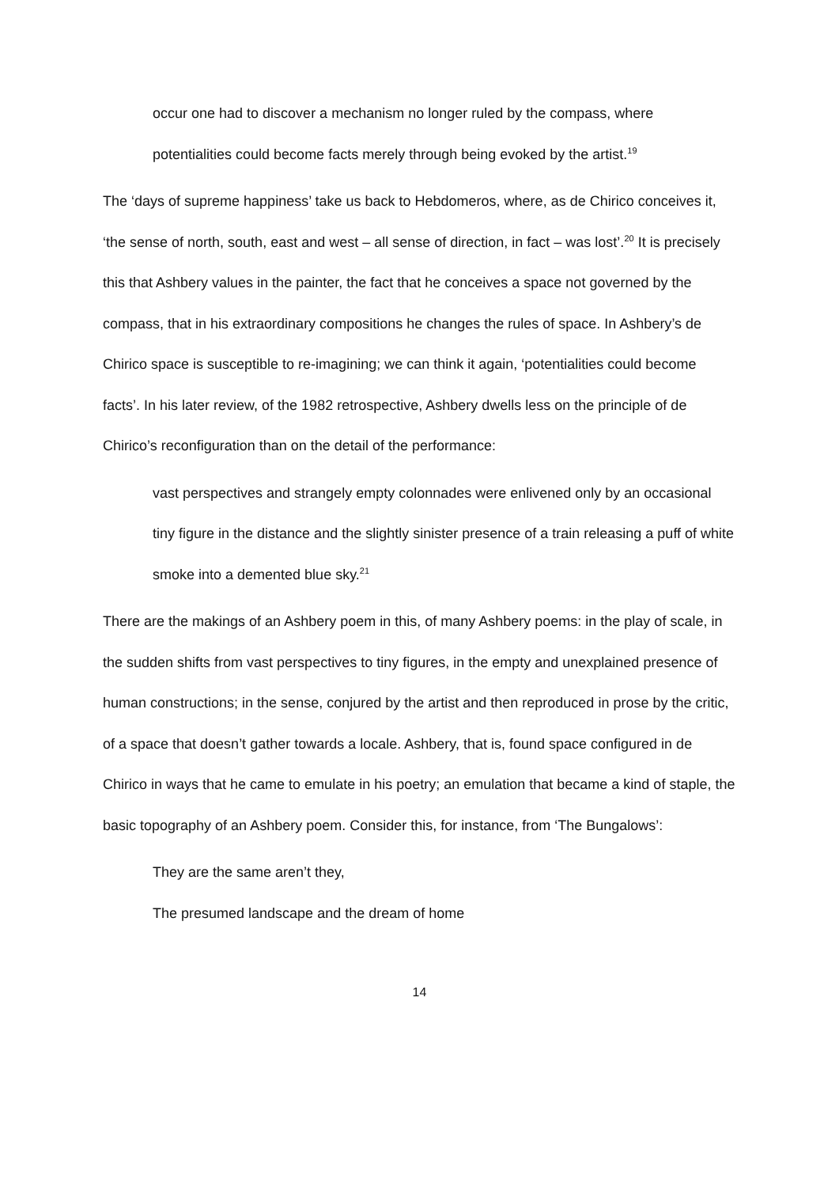occur one had to discover a mechanism no longer ruled by the compass, where potentialities could become facts merely through being evoked by the artist.<sup>19</sup>
The ‘days of supreme happiness’ take us back to Hebdomeros, where, as de Chirico conceives it, ‘the sense of north, south, east and west – all sense of direction, in fact – was lost’.<sup>20</sup> It is precisely this that Ashbery values in the painter, the fact that he conceives a space not governed by the compass, that in his extraordinary compositions he changes the rules of space. In Ashbery’s de Chirico space is susceptible to re-imagining; we can think it again, ‘potentialities could become facts’. In his later review, of the 1982 retrospective, Ashbery dwells less on the principle of de Chirico’s reconfiguration than on the detail of the performance:
vast perspectives and strangely empty colonnades were enlivened only by an occasional tiny figure in the distance and the slightly sinister presence of a train releasing a puff of white smoke into a demented blue sky.<sup>21</sup>
There are the makings of an Ashbery poem in this, of many Ashbery poems: in the play of scale, in the sudden shifts from vast perspectives to tiny figures, in the empty and unexplained presence of human constructions; in the sense, conjured by the artist and then reproduced in prose by the critic, of a space that doesn’t gather towards a locale. Ashbery, that is, found space configured in de Chirico in ways that he came to emulate in his poetry; an emulation that became a kind of staple, the basic topography of an Ashbery poem. Consider this, for instance, from ‘The Bungalows’:
They are the same aren’t they,
The presumed landscape and the dream of home
14